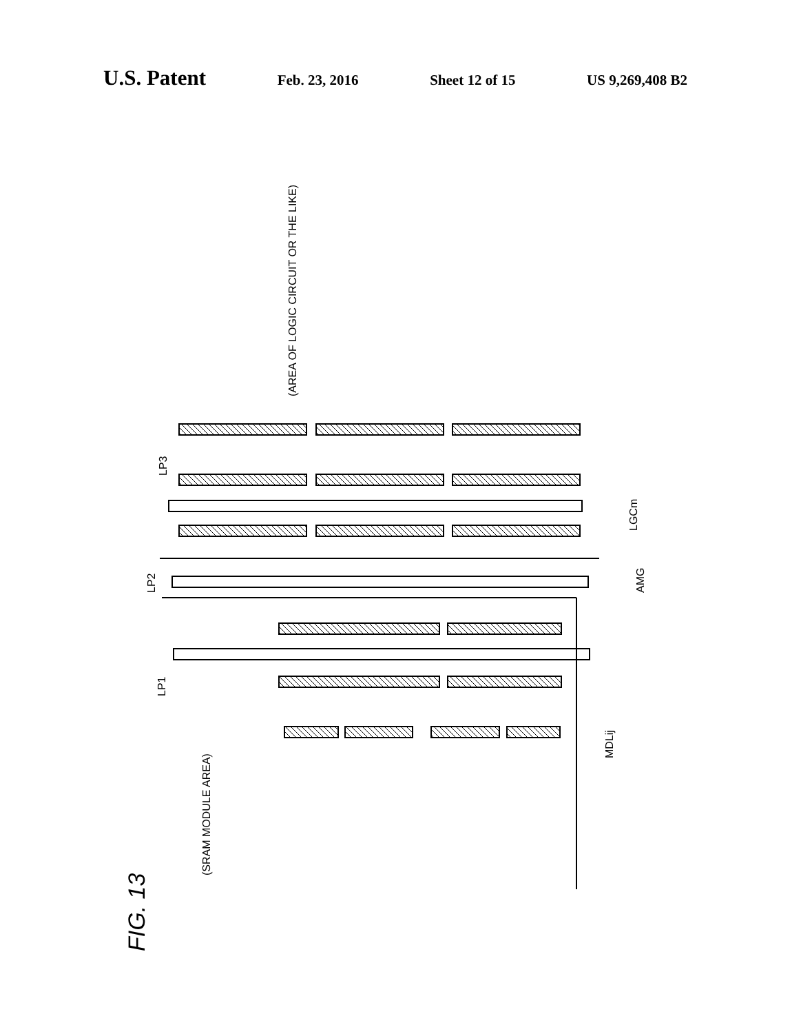U.S. Patent Feb. 23, 2016 Sheet 12 of 15 US 9,269,408 B2
(AREA OF LOGIC CIRCUIT OR THE LIKE)
(SRAM MODULE AREA)
LP3
LP2
LP1
LGCm
AMG
MDLij
FIG. 13